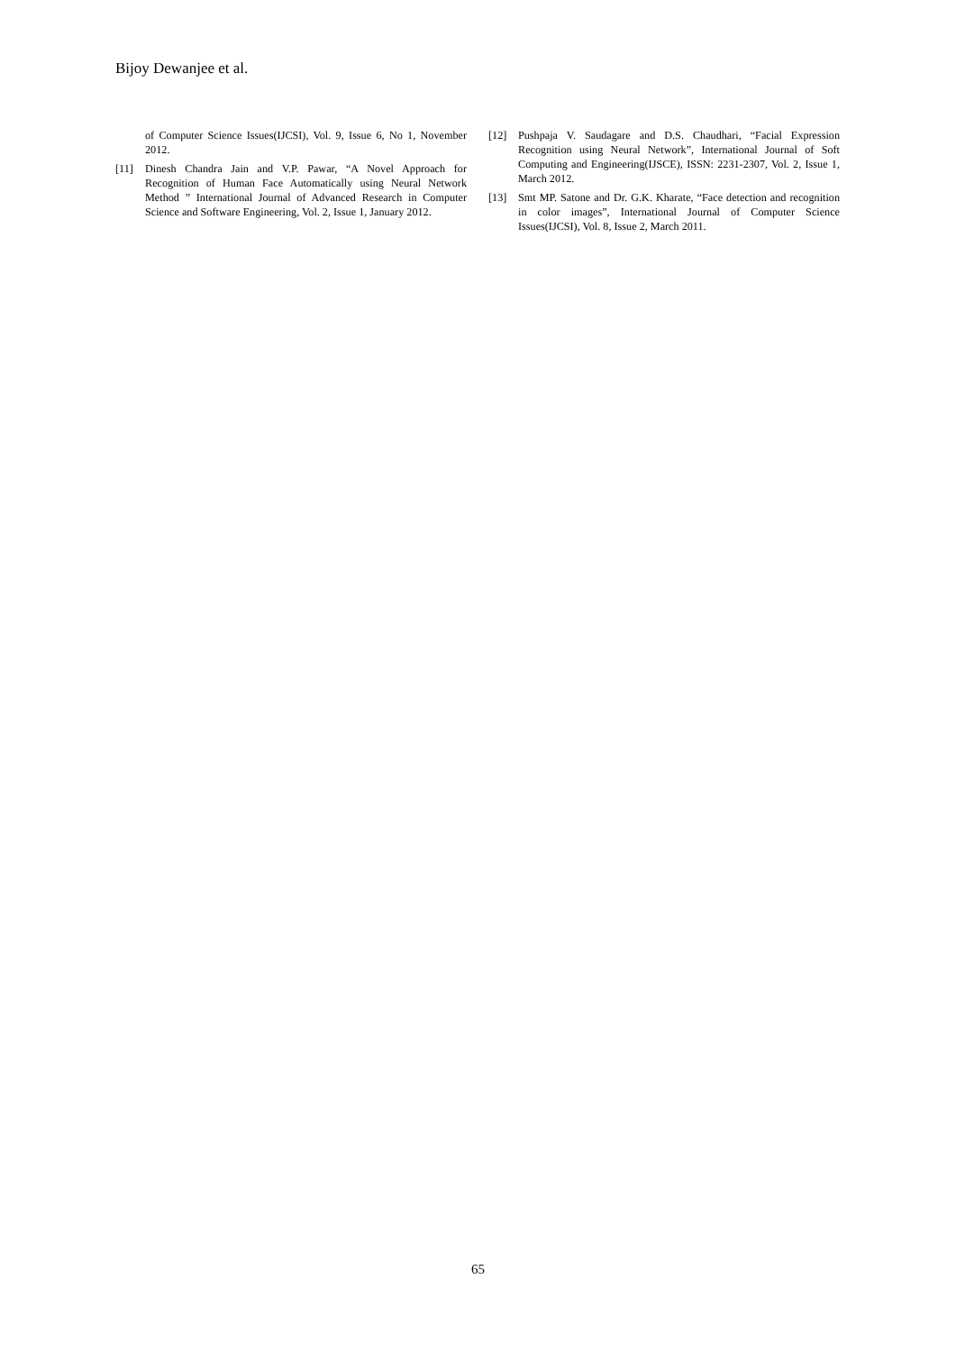Bijoy Dewanjee et al.
of Computer Science Issues(IJCSI), Vol. 9, Issue 6, No 1, November 2012.
[11] Dinesh Chandra Jain and V.P. Pawar, “A Novel Approach for Recognition of Human Face Automatically using Neural Network Method ” International Journal of Advanced Research in Computer Science and Software Engineering, Vol. 2, Issue 1, January 2012.
[12] Pushpaja V. Saudagare and D.S. Chaudhari, “Facial Expression Recognition using Neural Network”, International Journal of Soft Computing and Engineering(IJSCE), ISSN: 2231-2307, Vol. 2, Issue 1, March 2012.
[13] Smt MP. Satone and Dr. G.K. Kharate, “Face detection and recognition in color images”, International Journal of Computer Science Issues(IJCSI), Vol. 8, Issue 2, March 2011.
65